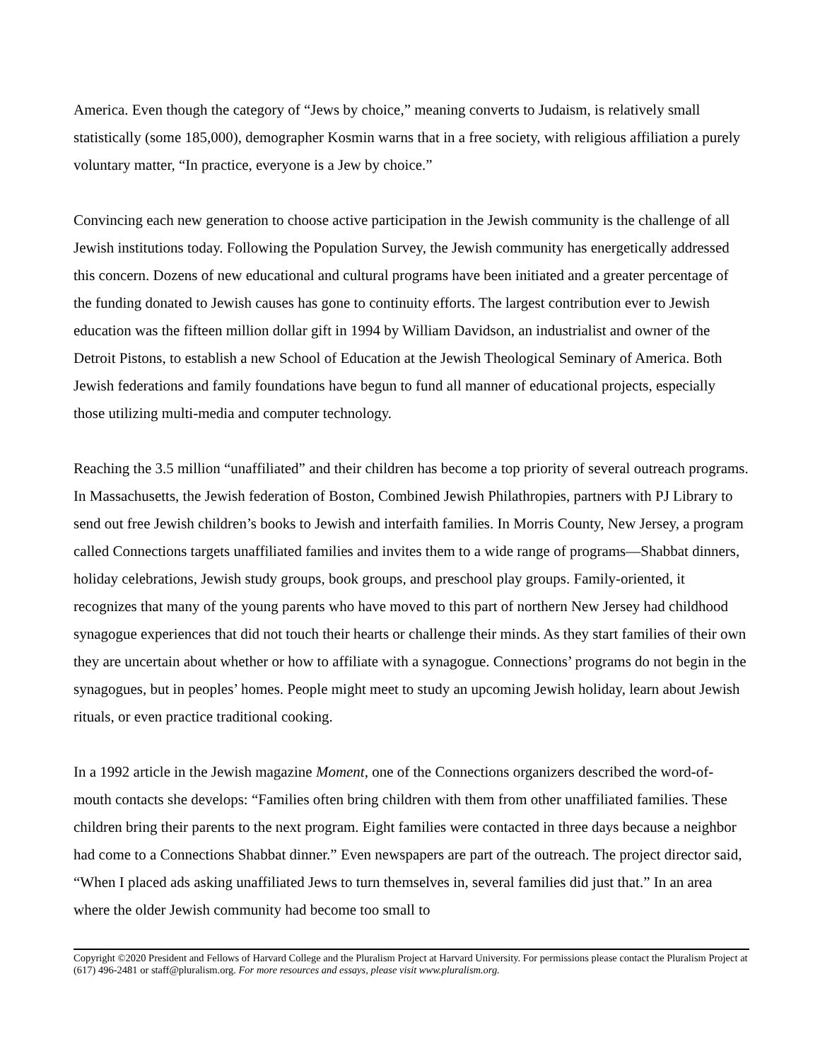America. Even though the category of “Jews by choice,” meaning converts to Judaism, is relatively small statistically (some 185,000), demographer Kosmin warns that in a free society, with religious affiliation a purely voluntary matter, “In practice, everyone is a Jew by choice.”
Convincing each new generation to choose active participation in the Jewish community is the challenge of all Jewish institutions today. Following the Population Survey, the Jewish community has energetically addressed this concern. Dozens of new educational and cultural programs have been initiated and a greater percentage of the funding donated to Jewish causes has gone to continuity efforts. The largest contribution ever to Jewish education was the fifteen million dollar gift in 1994 by William Davidson, an industrialist and owner of the Detroit Pistons, to establish a new School of Education at the Jewish Theological Seminary of America. Both Jewish federations and family foundations have begun to fund all manner of educational projects, especially those utilizing multi-media and computer technology.
Reaching the 3.5 million “unaffiliated” and their children has become a top priority of several outreach programs. In Massachusetts, the Jewish federation of Boston, Combined Jewish Philathropies, partners with PJ Library to send out free Jewish children’s books to Jewish and interfaith families. In Morris County, New Jersey, a program called Connections targets unaffiliated families and invites them to a wide range of programs—Shabbat dinners, holiday celebrations, Jewish study groups, book groups, and preschool play groups. Family-oriented, it recognizes that many of the young parents who have moved to this part of northern New Jersey had childhood synagogue experiences that did not touch their hearts or challenge their minds. As they start families of their own they are uncertain about whether or how to affiliate with a synagogue. Connections’ programs do not begin in the synagogues, but in peoples’ homes. People might meet to study an upcoming Jewish holiday, learn about Jewish rituals, or even practice traditional cooking.
In a 1992 article in the Jewish magazine Moment, one of the Connections organizers described the word-of-mouth contacts she develops: “Families often bring children with them from other unaffiliated families. These children bring their parents to the next program. Eight families were contacted in three days because a neighbor had come to a Connections Shabbat dinner.” Even newspapers are part of the outreach. The project director said, “When I placed ads asking unaffiliated Jews to turn themselves in, several families did just that.” In an area where the older Jewish community had become too small to
Copyright ©2020 President and Fellows of Harvard College and the Pluralism Project at Harvard University. For permissions please contact the Pluralism Project at (617) 496-2481 or staff@pluralism.org. For more resources and essays, please visit www.pluralism.org.